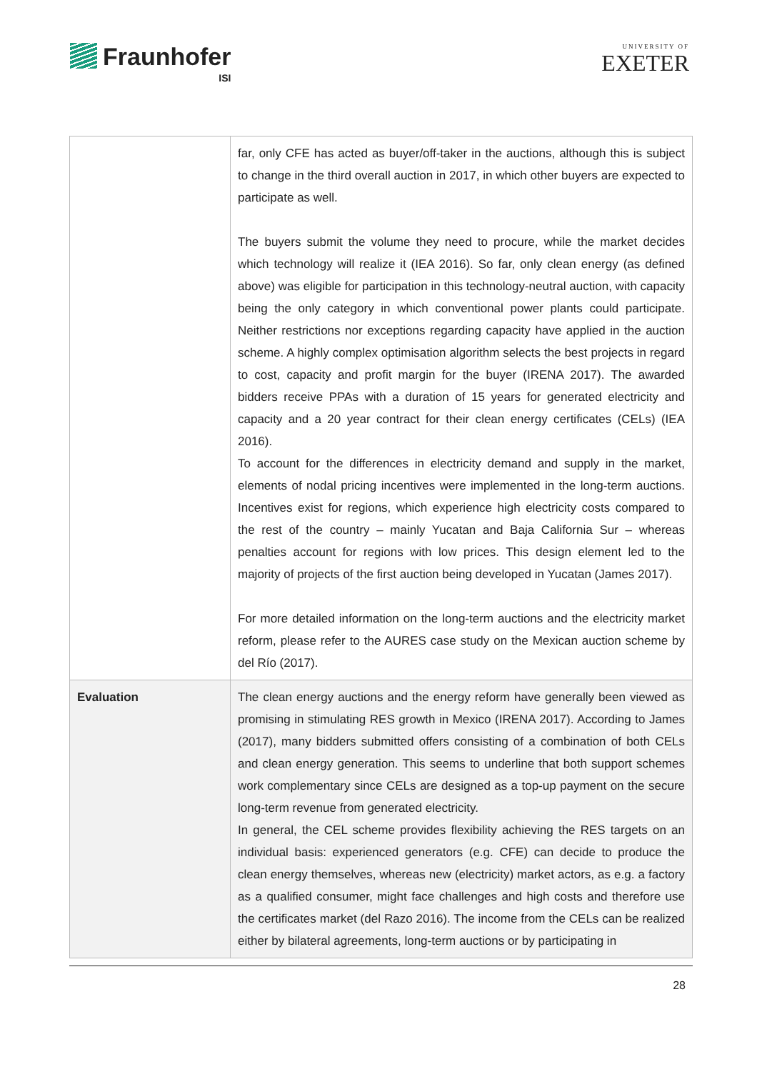Fraunhofer
ISI
UNIVERSITY OF
EXETER
| | far, only CFE has acted as buyer/off-taker in the auctions, although this is subject to change in the third overall auction in 2017, in which other buyers are expected to participate as well. The buyers submit the volume they need to procure, while the market decides which technology will realize it (IEA 2016). So far, only clean energy (as defined above) was eligible for participation in this technology-neutral auction, with capacity being the only category in which conventional power plants could participate. Neither restrictions nor exceptions regarding capacity have applied in the auction scheme. A highly complex optimisation algorithm selects the best projects in regard to cost, capacity and profit margin for the buyer (IRENA 2017). The awarded bidders receive PPAs with a duration of 15 years for generated electricity and capacity and a 20 year contract for their clean energy certificates (CELs) (IEA 2016). To account for the differences in electricity demand and supply in the market, elements of nodal pricing incentives were implemented in the long-term auctions. Incentives exist for regions, which experience high electricity costs compared to the rest of the country – mainly Yucatan and Baja California Sur – whereas penalties account for regions with low prices. This design element led to the majority of projects of the first auction being developed in Yucatan (James 2017). For more detailed information on the long-term auctions and the electricity market reform, please refer to the AURES case study on the Mexican auction scheme by del Río (2017). |
| Evaluation | The clean energy auctions and the energy reform have generally been viewed as promising in stimulating RES growth in Mexico (IRENA 2017). According to James (2017), many bidders submitted offers consisting of a combination of both CELs and clean energy generation. This seems to underline that both support schemes work complementary since CELs are designed as a top-up payment on the secure long-term revenue from generated electricity. In general, the CEL scheme provides flexibility achieving the RES targets on an individual basis: experienced generators (e.g. CFE) can decide to produce the clean energy themselves, whereas new (electricity) market actors, as e.g. a factory as a qualified consumer, might face challenges and high costs and therefore use the certificates market (del Razo 2016). The income from the CELs can be realized either by bilateral agreements, long-term auctions or by participating in |
28